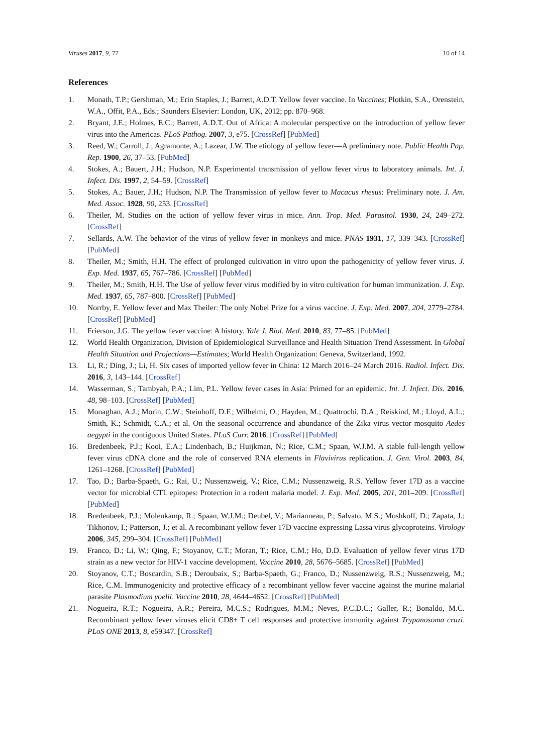Viruses 2017, 9, 77 10 of 14
References
1. Monath, T.P.; Gershman, M.; Erin Staples, J.; Barrett, A.D.T. Yellow fever vaccine. In Vaccines; Plotkin, S.A., Orenstein, W.A., Offit, P.A., Eds.; Saunders Elsevier: London, UK, 2012; pp. 870–968.
2. Bryant, J.E.; Holmes, E.C.; Barrett, A.D.T. Out of Africa: A molecular perspective on the introduction of yellow fever virus into the Americas. PLoS Pathog. 2007, 3, e75. [CrossRef] [PubMed]
3. Reed, W.; Carroll, J.; Agramonte, A.; Lazear, J.W. The etiology of yellow fever—A preliminary note. Public Health Pap. Rep. 1900, 26, 37–53. [PubMed]
4. Stokes, A.; Bauert, J.H.; Hudson, N.P. Experimental transmission of yellow fever virus to laboratory animals. Int. J. Infect. Dis. 1997, 2, 54–59. [CrossRef]
5. Stokes, A.; Bauer, J.H.; Hudson, N.P. The Transmission of yellow fever to Macacus rhesus: Preliminary note. J. Am. Med. Assoc. 1928, 90, 253. [CrossRef]
6. Theiler, M. Studies on the action of yellow fever virus in mice. Ann. Trop. Med. Parasitol. 1930, 24, 249–272. [CrossRef]
7. Sellards, A.W. The behavior of the virus of yellow fever in monkeys and mice. PNAS 1931, 17, 339–343. [CrossRef] [PubMed]
8. Theiler, M.; Smith, H.H. The effect of prolonged cultivation in vitro upon the pathogenicity of yellow fever virus. J. Exp. Med. 1937, 65, 767–786. [CrossRef] [PubMed]
9. Theiler, M.; Smith, H.H. The Use of yellow fever virus modified by in vitro cultivation for human immunization. J. Exp. Med. 1937, 65, 787–800. [CrossRef] [PubMed]
10. Norrby, E. Yellow fever and Max Theiler: The only Nobel Prize for a virus vaccine. J. Exp. Med. 2007, 204, 2779–2784. [CrossRef] [PubMed]
11. Frierson, J.G. The yellow fever vaccine: A history. Yale J. Biol. Med. 2010, 83, 77–85. [PubMed]
12. World Health Organization, Division of Epidemiological Surveillance and Health Situation Trend Assessment. In Global Health Situation and Projections—Estimates; World Health Organization: Geneva, Switzerland, 1992.
13. Li, R.; Ding, J.; Li, H. Six cases of imported yellow fever in China: 12 March 2016–24 March 2016. Radiol. Infect. Dis. 2016, 3, 143–144. [CrossRef]
14. Wasserman, S.; Tambyah, P.A.; Lim, P.L. Yellow fever cases in Asia: Primed for an epidemic. Int. J. Infect. Dis. 2016, 48, 98–103. [CrossRef] [PubMed]
15. Monaghan, A.J.; Morin, C.W.; Steinhoff, D.F.; Wilhelmi, O.; Hayden, M.; Quattrochi, D.A.; Reiskind, M.; Lloyd, A.L.; Smith, K.; Schmidt, C.A.; et al. On the seasonal occurrence and abundance of the Zika virus vector mosquito Aedes aegypti in the contiguous United States. PLoS Curr. 2016. [CrossRef] [PubMed]
16. Bredenbeek, P.J.; Kooi, E.A.; Lindenbach, B.; Huijkman, N.; Rice, C.M.; Spaan, W.J.M. A stable full-length yellow fever virus cDNA clone and the role of conserved RNA elements in Flavivirus replication. J. Gen. Virol. 2003, 84, 1261–1268. [CrossRef] [PubMed]
17. Tao, D.; Barba-Spaeth, G.; Rai, U.; Nussenzweig, V.; Rice, C.M.; Nussenzweig, R.S. Yellow fever 17D as a vaccine vector for microbial CTL epitopes: Protection in a rodent malaria model. J. Exp. Med. 2005, 201, 201–209. [CrossRef] [PubMed]
18. Bredenbeek, P.J.; Molenkamp, R.; Spaan, W.J.M.; Deubel, V.; Marianneau, P.; Salvato, M.S.; Moshkoff, D.; Zapata, J.; Tikhonov, I.; Patterson, J.; et al. A recombinant yellow fever 17D vaccine expressing Lassa virus glycoproteins. Virology 2006, 345, 299–304. [CrossRef] [PubMed]
19. Franco, D.; Li, W.; Qing, F.; Stoyanov, C.T.; Moran, T.; Rice, C.M.; Ho, D.D. Evaluation of yellow fever virus 17D strain as a new vector for HIV-1 vaccine development. Vaccine 2010, 28, 5676–5685. [CrossRef] [PubMed]
20. Stoyanov, C.T.; Boscardin, S.B.; Deroubaix, S.; Barba-Spaeth, G.; Franco, D.; Nussenzweig, R.S.; Nussenzweig, M.; Rice, C.M. Immunogenicity and protective efficacy of a recombinant yellow fever vaccine against the murine malarial parasite Plasmodium yoelii. Vaccine 2010, 28, 4644–4652. [CrossRef] [PubMed]
21. Nogueira, R.T.; Nogueira, A.R.; Pereira, M.C.S.; Rodrigues, M.M.; Neves, P.C.D.C.; Galler, R.; Bonaldo, M.C. Recombinant yellow fever viruses elicit CD8+ T cell responses and protective immunity against Trypanosoma cruzi. PLoS ONE 2013, 8, e59347. [CrossRef]